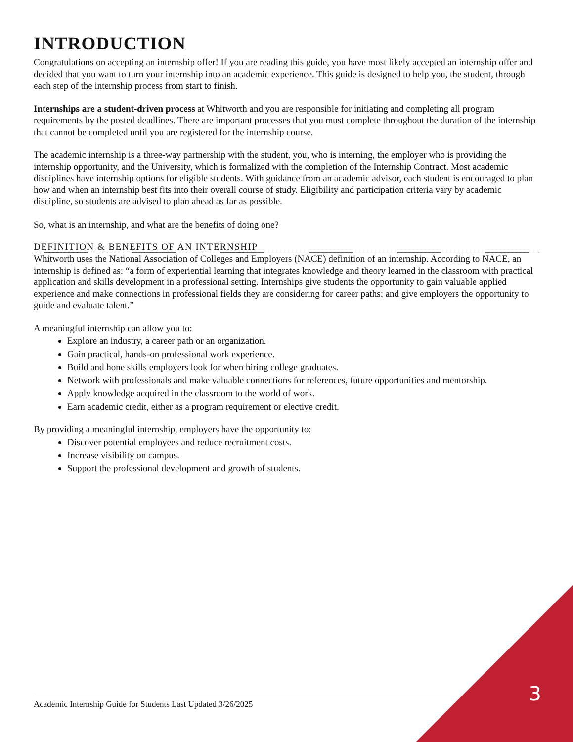INTRODUCTION
Congratulations on accepting an internship offer! If you are reading this guide, you have most likely accepted an internship offer and decided that you want to turn your internship into an academic experience. This guide is designed to help you, the student, through each step of the internship process from start to finish.
Internships are a student-driven process at Whitworth and you are responsible for initiating and completing all program requirements by the posted deadlines. There are important processes that you must complete throughout the duration of the internship that cannot be completed until you are registered for the internship course.
The academic internship is a three-way partnership with the student, you, who is interning, the employer who is providing the internship opportunity, and the University, which is formalized with the completion of the Internship Contract. Most academic disciplines have internship options for eligible students. With guidance from an academic advisor, each student is encouraged to plan how and when an internship best fits into their overall course of study. Eligibility and participation criteria vary by academic discipline, so students are advised to plan ahead as far as possible.
So, what is an internship, and what are the benefits of doing one?
DEFINITION & BENEFITS OF AN INTERNSHIP
Whitworth uses the National Association of Colleges and Employers (NACE) definition of an internship. According to NACE, an internship is defined as: “a form of experiential learning that integrates knowledge and theory learned in the classroom with practical application and skills development in a professional setting. Internships give students the opportunity to gain valuable applied experience and make connections in professional fields they are considering for career paths; and give employers the opportunity to guide and evaluate talent.”
A meaningful internship can allow you to:
Explore an industry, a career path or an organization.
Gain practical, hands-on professional work experience.
Build and hone skills employers look for when hiring college graduates.
Network with professionals and make valuable connections for references, future opportunities and mentorship.
Apply knowledge acquired in the classroom to the world of work.
Earn academic credit, either as a program requirement or elective credit.
By providing a meaningful internship, employers have the opportunity to:
Discover potential employees and reduce recruitment costs.
Increase visibility on campus.
Support the professional development and growth of students.
Academic Internship Guide for Students Last Updated 3/26/2025
3